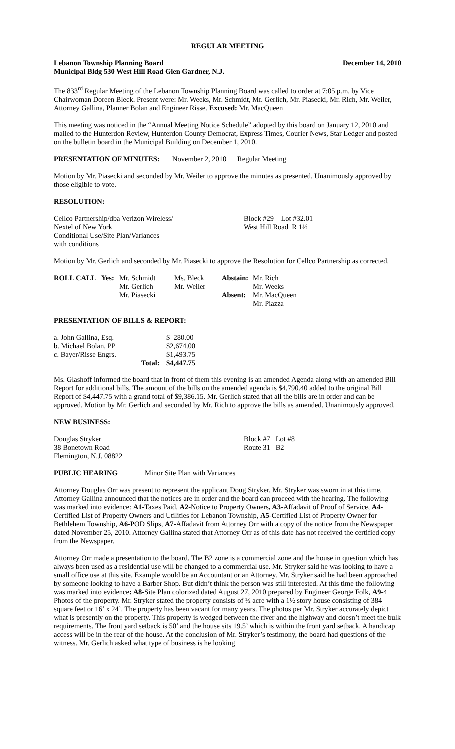REGULAR MEETING
Lebanon Township Planning Board December 14, 2010
Municipal Bldg 530 West Hill Road Glen Gardner, N.J.
The 833<sup>rd</sup> Regular Meeting of the Lebanon Township Planning Board was called to order at 7:05 p.m. by Vice Chairwoman Doreen Bleck. Present were: Mr. Weeks, Mr. Schmidt, Mr. Gerlich, Mr. Piasecki, Mr. Rich, Mr. Weiler, Attorney Gallina, Planner Bolan and Engineer Risse. Excused: Mr. MacQueen
This meeting was noticed in the “Annual Meeting Notice Schedule” adopted by this board on January 12, 2010 and mailed to the Hunterdon Review, Hunterdon County Democrat, Express Times, Courier News, Star Ledger and posted on the bulletin board in the Municipal Building on December 1, 2010.
PRESENTATION OF MINUTES: November 2, 2010 Regular Meeting
Motion by Mr. Piasecki and seconded by Mr. Weiler to approve the minutes as presented. Unanimously approved by those eligible to vote.
RESOLUTION:
| Cellco Partnership/dba Verizon Wireless/ Nextel of New York Conditional Use/Site Plan/Variances with conditions | Block #29 Lot #32.01 West Hill Road R 1½ |
Motion by Mr. Gerlich and seconded by Mr. Piasecki to approve the Resolution for Cellco Partnership as corrected.
| ROLL CALL | Yes: | Mr. Schmidt Mr. Gerlich Mr. Piasecki | Ms. Bleck Mr. Weiler | Abstain: Absent: | Mr. Rich Mr. Weeks Mr. MacQueen Mr. Piazza |
PRESENTATION OF BILLS & REPORT:
| a. John Gallina, Esq. | | $ 280.00 |
| b. Michael Bolan, PP | | $2,674.00 |
| c. Bayer/Risse Engrs. | | $1,493.75 |
| | Total: | $4,447.75 |
Ms. Glashoff informed the board that in front of them this evening is an amended Agenda along with an amended Bill Report for additional bills. The amount of the bills on the amended agenda is $4,790.40 added to the original Bill Report of $4,447.75 with a grand total of $9,386.15. Mr. Gerlich stated that all the bills are in order and can be approved. Motion by Mr. Gerlich and seconded by Mr. Rich to approve the bills as amended. Unanimously approved.
NEW BUSINESS:
| Douglas Stryker 38 Bonetown Road Flemington, N.J. 08822 | Block #7 Lot #8 Route 31 B2 |
PUBLIC HEARING Minor Site Plan with Variances
Attorney Douglas Orr was present to represent the applicant Doug Stryker. Mr. Stryker was sworn in at this time. Attorney Gallina announced that the notices are in order and the board can proceed with the hearing. The following was marked into evidence: A1-Taxes Paid, A2-Notice to Property Owners, A3-Affadavit of Proof of Service, A4-Certified List of Property Owners and Utilities for Lebanon Township, A5-Certified List of Property Owner for Bethlehem Township, A6-POD Slips, A7-Affadavit from Attorney Orr with a copy of the notice from the Newspaper dated November 25, 2010. Attorney Gallina stated that Attorney Orr as of this date has not received the certified copy from the Newspaper.
Attorney Orr made a presentation to the board. The B2 zone is a commercial zone and the house in question which has always been used as a residential use will be changed to a commercial use. Mr. Stryker said he was looking to have a small office use at this site. Example would be an Accountant or an Attorney. Mr. Stryker said he had been approached by someone looking to have a Barber Shop. But didn’t think the person was still interested. At this time the following was marked into evidence: A8-Site Plan colorized dated August 27, 2010 prepared by Engineer George Folk, A9-4 Photos of the property. Mr. Stryker stated the property consists of ½ acre with a 1½ story house consisting of 384 square feet or 16’ x 24’. The property has been vacant for many years. The photos per Mr. Stryker accurately depict what is presently on the property. This property is wedged between the river and the highway and doesn’t meet the bulk requirements. The front yard setback is 50’ and the house sits 19.5’ which is within the front yard setback. A handicap access will be in the rear of the house. At the conclusion of Mr. Stryker’s testimony, the board had questions of the witness. Mr. Gerlich asked what type of business is he looking